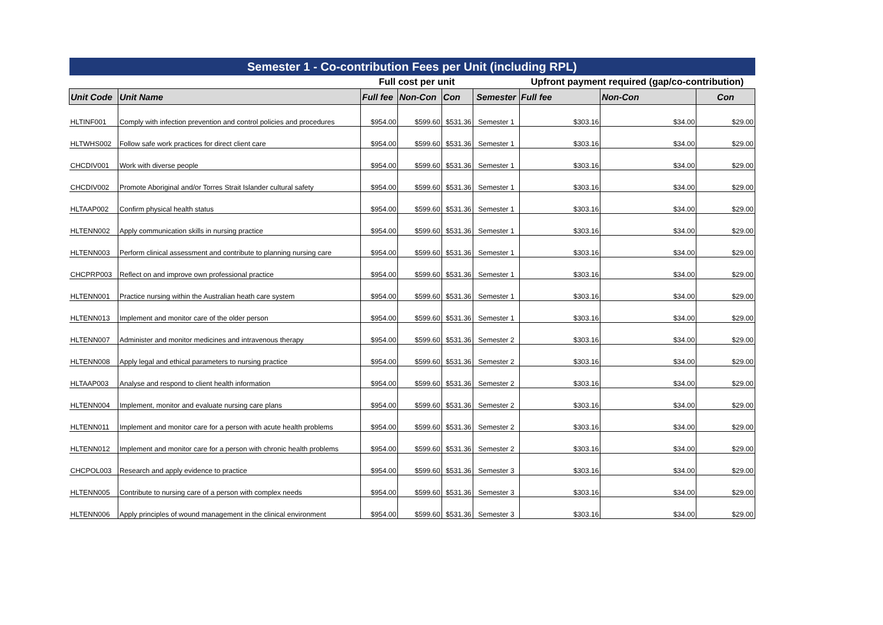| Semester 1 - Co-contribution Fees per Unit (including RPL) | | | | | | | | |
| --- | --- | --- | --- | --- | --- | --- | --- | --- |
| | | Full cost per unit | | | | Upfront payment required (gap/co-contribution) | | |
| Unit Code | Unit Name | Full fee | Non-Con | Con | Semester | Full fee | Non-Con | Con |
| HLTINF001 | Comply with infection prevention and control policies and procedures | $954.00 | $599.60 | $531.36 | Semester 1 | $303.16 | $34.00 | $29.00 |
| HLTWHS002 | Follow safe work practices for direct client care | $954.00 | $599.60 | $531.36 | Semester 1 | $303.16 | $34.00 | $29.00 |
| CHCDIV001 | Work with diverse people | $954.00 | $599.60 | $531.36 | Semester 1 | $303.16 | $34.00 | $29.00 |
| CHCDIV002 | Promote Aboriginal and/or Torres Strait Islander cultural safety | $954.00 | $599.60 | $531.36 | Semester 1 | $303.16 | $34.00 | $29.00 |
| HLTAAP002 | Confirm physical health status | $954.00 | $599.60 | $531.36 | Semester 1 | $303.16 | $34.00 | $29.00 |
| HLTENN002 | Apply communication skills in nursing practice | $954.00 | $599.60 | $531.36 | Semester 1 | $303.16 | $34.00 | $29.00 |
| HLTENN003 | Perform clinical assessment and contribute to planning nursing care | $954.00 | $599.60 | $531.36 | Semester 1 | $303.16 | $34.00 | $29.00 |
| CHCPRP003 | Reflect on and improve own professional practice | $954.00 | $599.60 | $531.36 | Semester 1 | $303.16 | $34.00 | $29.00 |
| HLTENN001 | Practice nursing within the Australian heath care system | $954.00 | $599.60 | $531.36 | Semester 1 | $303.16 | $34.00 | $29.00 |
| HLTENN013 | Implement and monitor care of the older person | $954.00 | $599.60 | $531.36 | Semester 1 | $303.16 | $34.00 | $29.00 |
| HLTENN007 | Administer and monitor medicines and intravenous therapy | $954.00 | $599.60 | $531.36 | Semester 2 | $303.16 | $34.00 | $29.00 |
| HLTENN008 | Apply legal and ethical parameters to nursing practice | $954.00 | $599.60 | $531.36 | Semester 2 | $303.16 | $34.00 | $29.00 |
| HLTAAP003 | Analyse and respond to client health information | $954.00 | $599.60 | $531.36 | Semester 2 | $303.16 | $34.00 | $29.00 |
| HLTENN004 | Implement, monitor and evaluate nursing care plans | $954.00 | $599.60 | $531.36 | Semester 2 | $303.16 | $34.00 | $29.00 |
| HLTENN011 | Implement and monitor care for a person with acute health problems | $954.00 | $599.60 | $531.36 | Semester 2 | $303.16 | $34.00 | $29.00 |
| HLTENN012 | Implement and monitor care for a person with chronic health problems | $954.00 | $599.60 | $531.36 | Semester 2 | $303.16 | $34.00 | $29.00 |
| CHCPOL003 | Research and apply evidence to practice | $954.00 | $599.60 | $531.36 | Semester 3 | $303.16 | $34.00 | $29.00 |
| HLTENN005 | Contribute to nursing care of a person with complex needs | $954.00 | $599.60 | $531.36 | Semester 3 | $303.16 | $34.00 | $29.00 |
| HLTENN006 | Apply principles of wound management in the clinical environment | $954.00 | $599.60 | $531.36 | Semester 3 | $303.16 | $34.00 | $29.00 |